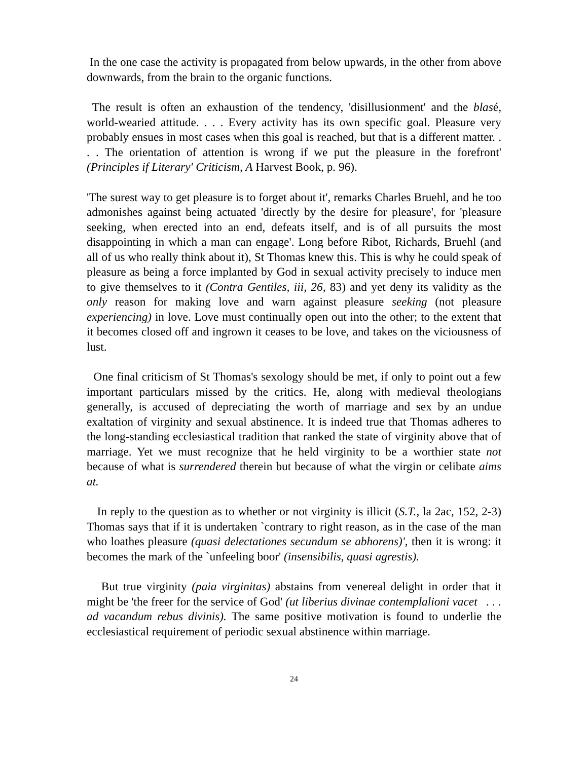In the one case the activity is propagated from below upwards, in the other from above downwards, from the brain to the organic functions.
The result is often an exhaustion of the tendency, 'disillusionment' and the blasé, world-wearied attitude. . . . Every activity has its own specific goal. Pleasure very probably ensues in most cases when this goal is reached, but that is a different matter. . . . The orientation of attention is wrong if we put the pleasure in the forefront' (Principles if Literary' Criticism, A Harvest Book, p. 96).
'The surest way to get pleasure is to forget about it', remarks Charles Bruehl, and he too admonishes against being actuated 'directly by the desire for pleasure', for 'pleasure seeking, when erected into an end, defeats itself, and is of all pursuits the most disappointing in which a man can engage'. Long before Ribot, Richards, Bruehl (and all of us who really think about it), St Thomas knew this. This is why he could speak of pleasure as being a force implanted by God in sexual activity precisely to induce men to give themselves to it (Contra Gentiles, iii, 26, 83) and yet deny its validity as the only reason for making love and warn against pleasure seeking (not pleasure experiencing) in love. Love must continually open out into the other; to the extent that it becomes closed off and ingrown it ceases to be love, and takes on the viciousness of lust.
One final criticism of St Thomas's sexology should be met, if only to point out a few important particulars missed by the critics. He, along with medieval theologians generally, is accused of depreciating the worth of marriage and sex by an undue exaltation of virginity and sexual abstinence. It is indeed true that Thomas adheres to the long-standing ecclesiastical tradition that ranked the state of virginity above that of marriage. Yet we must recognize that he held virginity to be a worthier state not because of what is surrendered therein but because of what the virgin or celibate aims at.
In reply to the question as to whether or not virginity is illicit (S.T., la 2ac, 152, 2-3) Thomas says that if it is undertaken `contrary to right reason, as in the case of the man who loathes pleasure (quasi delectationes secundum se abhorens)', then it is wrong: it becomes the mark of the `unfeeling boor' (insensibilis, quasi agrestis).
But true virginity (paia virginitas) abstains from venereal delight in order that it might be 'the freer for the service of God' (ut liberius divinae contemplalioni vacet . . . ad vacandum rebus divinis). The same positive motivation is found to underlie the ecclesiastical requirement of periodic sexual abstinence within marriage.
24